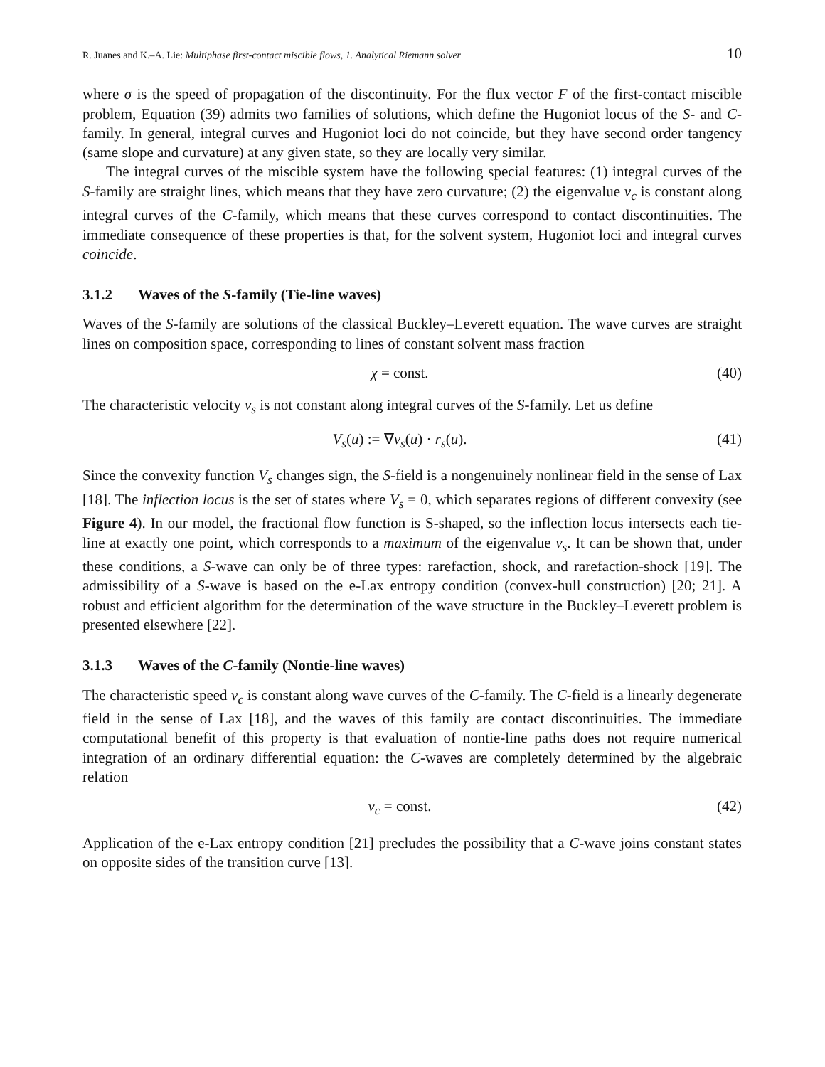R. Juanes and K.–A. Lie: Multiphase first-contact miscible flows, 1. Analytical Riemann solver 10
where σ is the speed of propagation of the discontinuity. For the flux vector F of the first-contact miscible problem, Equation (39) admits two families of solutions, which define the Hugoniot locus of the S- and C-family. In general, integral curves and Hugoniot loci do not coincide, but they have second order tangency (same slope and curvature) at any given state, so they are locally very similar.
The integral curves of the miscible system have the following special features: (1) integral curves of the S-family are straight lines, which means that they have zero curvature; (2) the eigenvalue ν<sub>c</sub> is constant along integral curves of the C-family, which means that these curves correspond to contact discontinuities. The immediate consequence of these properties is that, for the solvent system, Hugoniot loci and integral curves coincide.
3.1.2 Waves of the S-family (Tie-line waves)
Waves of the S-family are solutions of the classical Buckley–Leverett equation. The wave curves are straight lines on composition space, corresponding to lines of constant solvent mass fraction
χ = const. (40)
The characteristic velocity ν<sub>s</sub> is not constant along integral curves of the S-family. Let us define
V<sub>s</sub>(u) := ∇ν<sub>s</sub>(u) · r<sub>s</sub>(u). (41)
Since the convexity function V<sub>s</sub> changes sign, the S-field is a nongenuinely nonlinear field in the sense of Lax [18]. The inflection locus is the set of states where V<sub>s</sub> = 0, which separates regions of different convexity (see Figure 4). In our model, the fractional flow function is S-shaped, so the inflection locus intersects each tie-line at exactly one point, which corresponds to a maximum of the eigenvalue ν<sub>s</sub>. It can be shown that, under these conditions, a S-wave can only be of three types: rarefaction, shock, and rarefaction-shock [19]. The admissibility of a S-wave is based on the e-Lax entropy condition (convex-hull construction) [20; 21]. A robust and efficient algorithm for the determination of the wave structure in the Buckley–Leverett problem is presented elsewhere [22].
3.1.3 Waves of the C-family (Nontie-line waves)
The characteristic speed ν<sub>c</sub> is constant along wave curves of the C-family. The C-field is a linearly degenerate field in the sense of Lax [18], and the waves of this family are contact discontinuities. The immediate computational benefit of this property is that evaluation of nontie-line paths does not require numerical integration of an ordinary differential equation: the C-waves are completely determined by the algebraic relation
ν<sub>c</sub> = const. (42)
Application of the e-Lax entropy condition [21] precludes the possibility that a C-wave joins constant states on opposite sides of the transition curve [13].